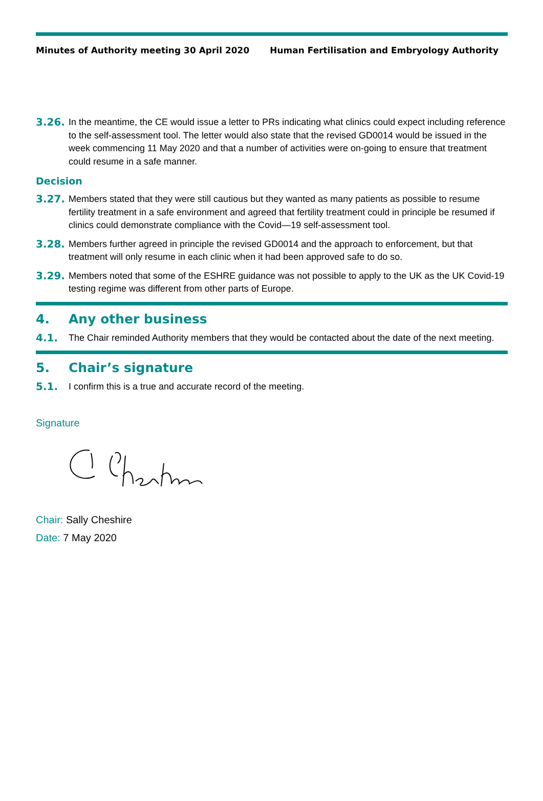Minutes of Authority meeting 30 April 2020 Human Fertilisation and Embryology Authority
3.26. In the meantime, the CE would issue a letter to PRs indicating what clinics could expect including reference to the self-assessment tool. The letter would also state that the revised GD0014 would be issued in the week commencing 11 May 2020 and that a number of activities were on-going to ensure that treatment could resume in a safe manner.
Decision
3.27. Members stated that they were still cautious but they wanted as many patients as possible to resume fertility treatment in a safe environment and agreed that fertility treatment could in principle be resumed if clinics could demonstrate compliance with the Covid—19 self-assessment tool.
3.28. Members further agreed in principle the revised GD0014 and the approach to enforcement, but that treatment will only resume in each clinic when it had been approved safe to do so.
3.29. Members noted that some of the ESHRE guidance was not possible to apply to the UK as the UK Covid-19 testing regime was different from other parts of Europe.
4. Any other business
4.1. The Chair reminded Authority members that they would be contacted about the date of the next meeting.
5. Chair’s signature
5.1. I confirm this is a true and accurate record of the meeting.
Signature
Chair: Sally Cheshire
Date: 7 May 2020